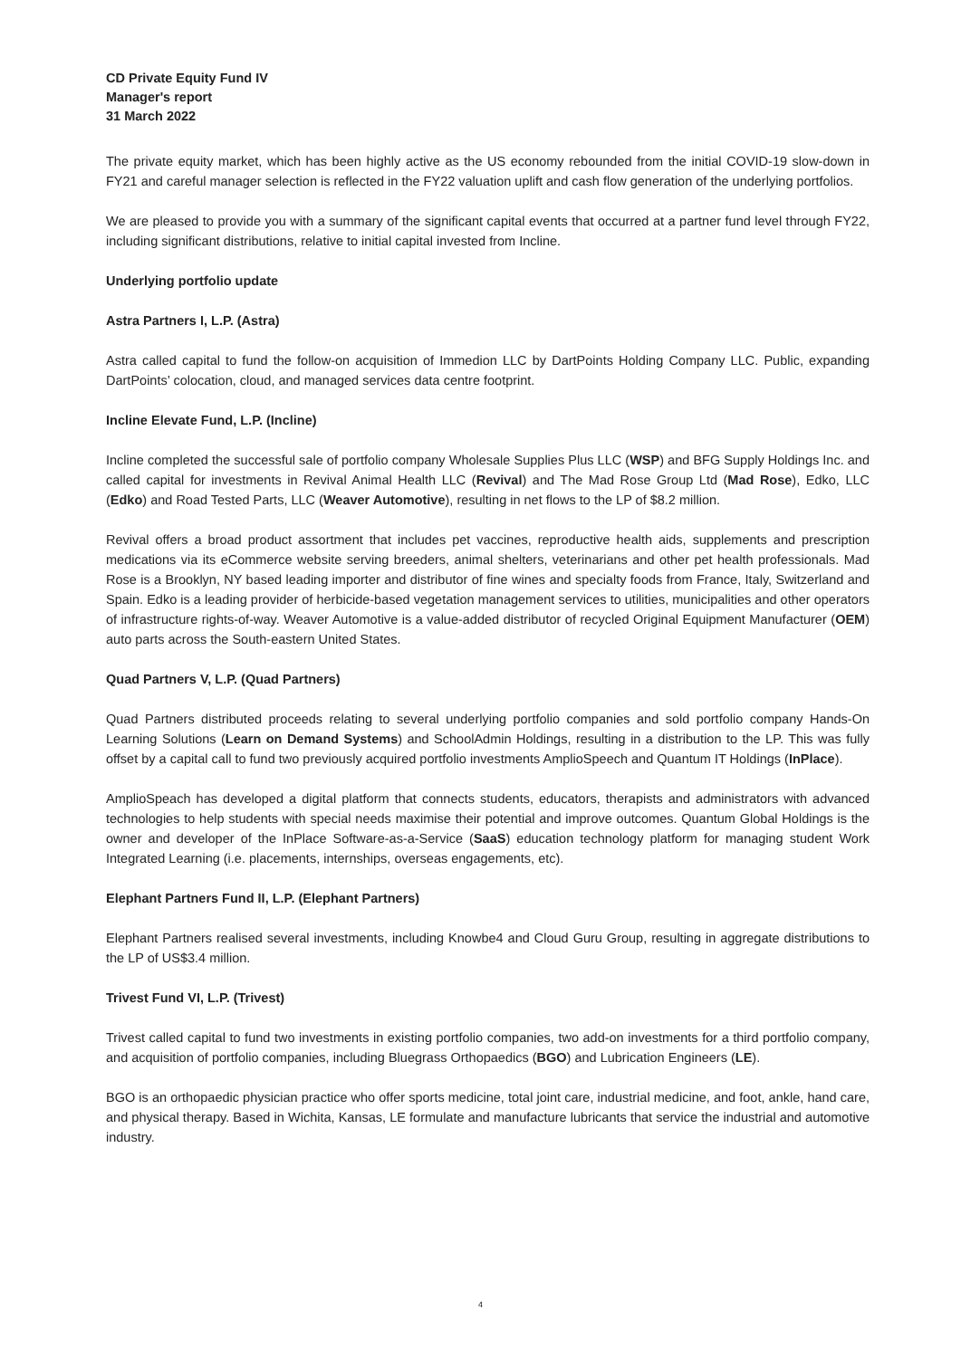CD Private Equity Fund IV
Manager's report
31 March 2022
The private equity market, which has been highly active as the US economy rebounded from the initial COVID-19 slow-down in FY21 and careful manager selection is reflected in the FY22 valuation uplift and cash flow generation of the underlying portfolios.
We are pleased to provide you with a summary of the significant capital events that occurred at a partner fund level through FY22, including significant distributions, relative to initial capital invested from Incline.
Underlying portfolio update
Astra Partners I, L.P. (Astra)
Astra called capital to fund the follow-on acquisition of Immedion LLC by DartPoints Holding Company LLC. Public, expanding DartPoints’ colocation, cloud, and managed services data centre footprint.
Incline Elevate Fund, L.P. (Incline)
Incline completed the successful sale of portfolio company Wholesale Supplies Plus LLC (WSP) and BFG Supply Holdings Inc. and called capital for investments in Revival Animal Health LLC (Revival) and The Mad Rose Group Ltd (Mad Rose), Edko, LLC (Edko) and Road Tested Parts, LLC (Weaver Automotive), resulting in net flows to the LP of $8.2 million.
Revival offers a broad product assortment that includes pet vaccines, reproductive health aids, supplements and prescription medications via its eCommerce website serving breeders, animal shelters, veterinarians and other pet health professionals. Mad Rose is a Brooklyn, NY based leading importer and distributor of fine wines and specialty foods from France, Italy, Switzerland and Spain. Edko is a leading provider of herbicide-based vegetation management services to utilities, municipalities and other operators of infrastructure rights-of-way. Weaver Automotive is a value-added distributor of recycled Original Equipment Manufacturer (OEM) auto parts across the South-eastern United States.
Quad Partners V, L.P. (Quad Partners)
Quad Partners distributed proceeds relating to several underlying portfolio companies and sold portfolio company Hands-On Learning Solutions (Learn on Demand Systems) and SchoolAdmin Holdings, resulting in a distribution to the LP. This was fully offset by a capital call to fund two previously acquired portfolio investments AmplioSpeech and Quantum IT Holdings (InPlace).
AmplioSpeach has developed a digital platform that connects students, educators, therapists and administrators with advanced technologies to help students with special needs maximise their potential and improve outcomes. Quantum Global Holdings is the owner and developer of the InPlace Software-as-a-Service (SaaS) education technology platform for managing student Work Integrated Learning (i.e. placements, internships, overseas engagements, etc).
Elephant Partners Fund II, L.P. (Elephant Partners)
Elephant Partners realised several investments, including Knowbe4 and Cloud Guru Group, resulting in aggregate distributions to the LP of US$3.4 million.
Trivest Fund VI, L.P. (Trivest)
Trivest called capital to fund two investments in existing portfolio companies, two add-on investments for a third portfolio company, and acquisition of portfolio companies, including Bluegrass Orthopaedics (BGO) and Lubrication Engineers (LE).
BGO is an orthopaedic physician practice who offer sports medicine, total joint care, industrial medicine, and foot, ankle, hand care, and physical therapy. Based in Wichita, Kansas, LE formulate and manufacture lubricants that service the industrial and automotive industry.
4